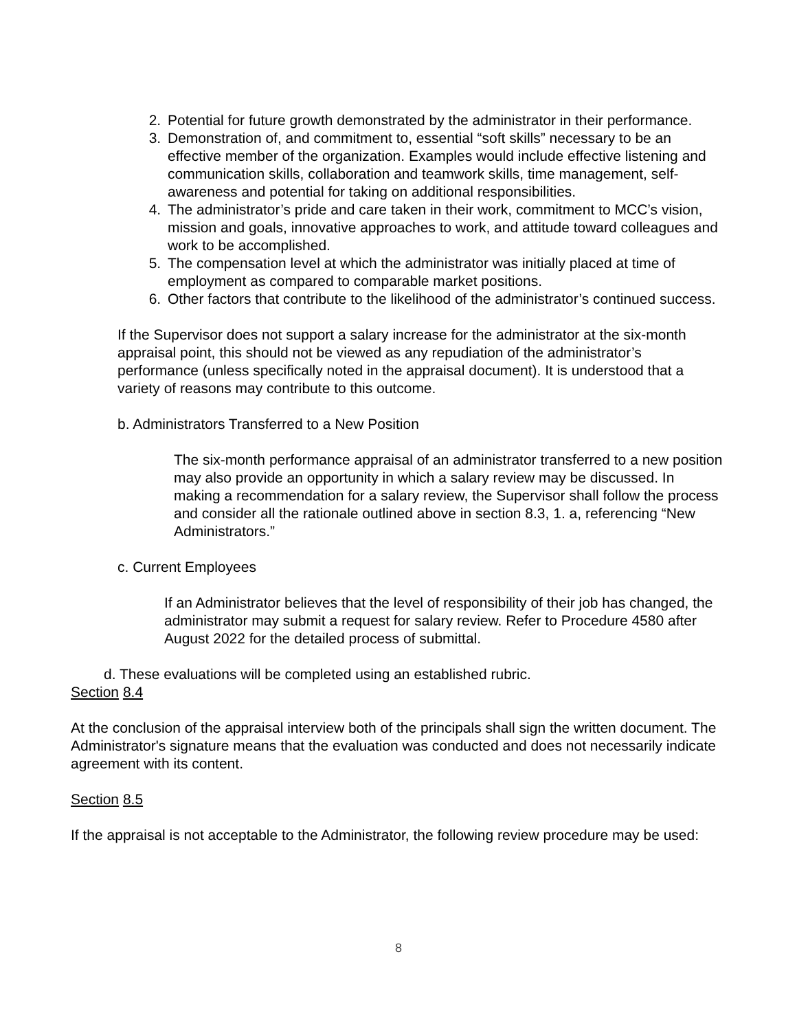2. Potential for future growth demonstrated by the administrator in their performance.
3. Demonstration of, and commitment to, essential “soft skills” necessary to be an effective member of the organization. Examples would include effective listening and communication skills, collaboration and teamwork skills, time management, self-awareness and potential for taking on additional responsibilities.
4. The administrator’s pride and care taken in their work, commitment to MCC’s vision, mission and goals, innovative approaches to work, and attitude toward colleagues and work to be accomplished.
5. The compensation level at which the administrator was initially placed at time of employment as compared to comparable market positions.
6. Other factors that contribute to the likelihood of the administrator’s continued success.
If the Supervisor does not support a salary increase for the administrator at the six-month appraisal point, this should not be viewed as any repudiation of the administrator’s performance (unless specifically noted in the appraisal document). It is understood that a variety of reasons may contribute to this outcome.
b. Administrators Transferred to a New Position
The six-month performance appraisal of an administrator transferred to a new position may also provide an opportunity in which a salary review may be discussed. In making a recommendation for a salary review, the Supervisor shall follow the process and consider all the rationale outlined above in section 8.3, 1. a, referencing “New Administrators.”
c. Current Employees
If an Administrator believes that the level of responsibility of their job has changed, the administrator may submit a request for salary review. Refer to Procedure 4580 after August 2022 for the detailed process of submittal.
d. These evaluations will be completed using an established rubric.
Section 8.4
At the conclusion of the appraisal interview both of the principals shall sign the written document. The Administrator's signature means that the evaluation was conducted and does not necessarily indicate agreement with its content.
Section 8.5
If the appraisal is not acceptable to the Administrator, the following review procedure may be used:
8